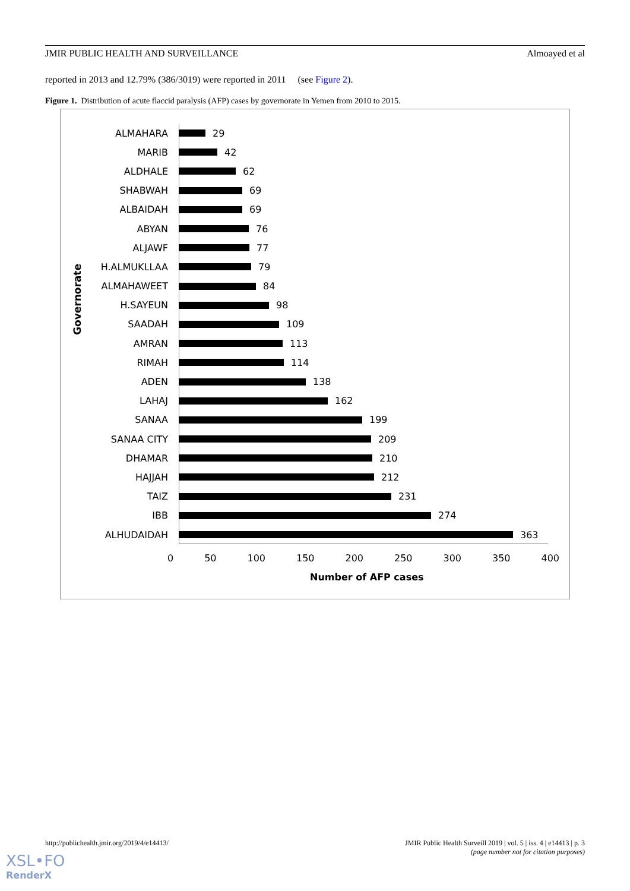JMIR PUBLIC HEALTH AND SURVEILLANCE Almoayed et al
reported in 2013 and 12.79% (386/3019) were reported in 2011 (see Figure 2).
Figure 1. Distribution of acute flaccid paralysis (AFP) cases by governorate in Yemen from 2010 to 2015.
Governorate
ALMAHARA 29
MARIB 42
ALDHALE 62
SHABWAH 69
ALBAIDAH 69
ABYAN 76
ALJAWF 77
H.ALMUKLLAA 79
ALMAHAWEET 84
H.SAYEUN 98
SAADAH 109
AMRAN 113
RIMAH 114
ADEN 138
LAHAJ 162
SANAA 199
SANAA CITY 209
DHAMAR 210
HAJJAH 212
TAIZ 231
IBB 274
ALHUDAIDAH 363
0 50 100 150 200 250 300 350 400
Number of AFP cases
http://publichealth.jmir.org/2019/4/e14413/
JMIR Public Health Surveill 2019 | vol. 5 | iss. 4 | e14413 | p. 3
(page number not for citation purposes)
XSL•FO
RenderX